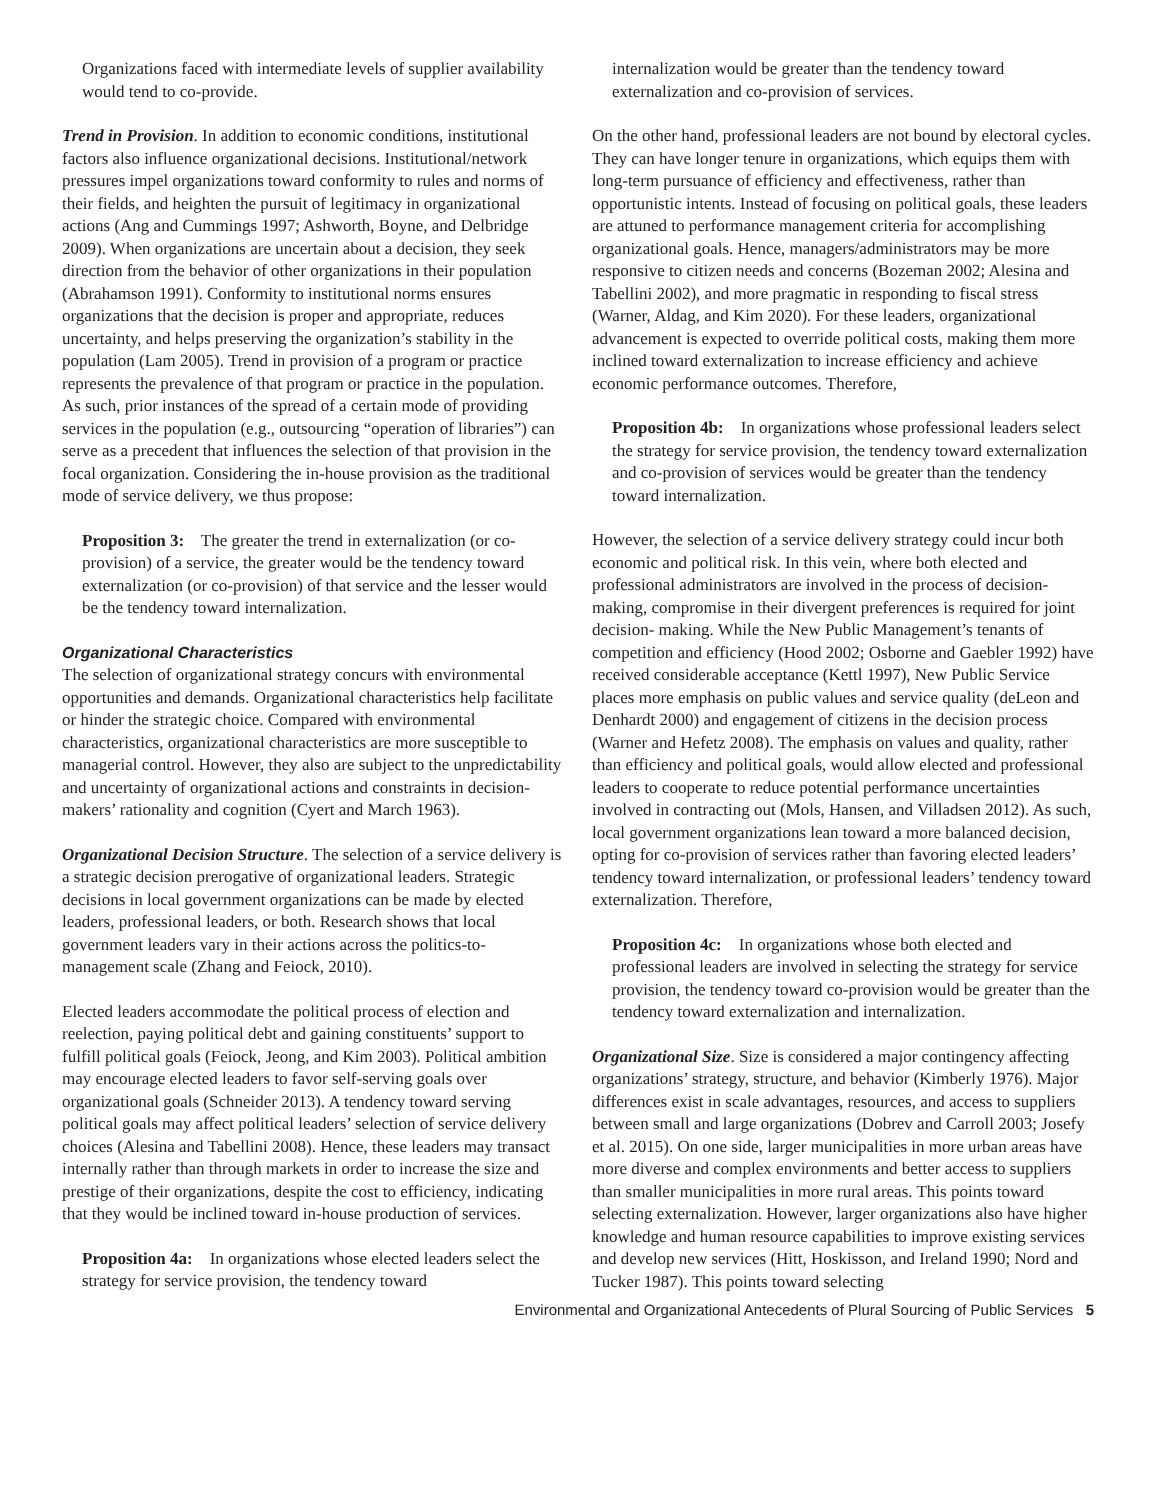Organizations faced with intermediate levels of supplier availability would tend to co-provide.
Trend in Provision. In addition to economic conditions, institutional factors also influence organizational decisions. Institutional/network pressures impel organizations toward conformity to rules and norms of their fields, and heighten the pursuit of legitimacy in organizational actions (Ang and Cummings 1997; Ashworth, Boyne, and Delbridge 2009). When organizations are uncertain about a decision, they seek direction from the behavior of other organizations in their population (Abrahamson 1991). Conformity to institutional norms ensures organizations that the decision is proper and appropriate, reduces uncertainty, and helps preserving the organization’s stability in the population (Lam 2005). Trend in provision of a program or practice represents the prevalence of that program or practice in the population. As such, prior instances of the spread of a certain mode of providing services in the population (e.g., outsourcing “operation of libraries”) can serve as a precedent that influences the selection of that provision in the focal organization. Considering the in-house provision as the traditional mode of service delivery, we thus propose:
Proposition 3: The greater the trend in externalization (or co-provision) of a service, the greater would be the tendency toward externalization (or co-provision) of that service and the lesser would be the tendency toward internalization.
Organizational Characteristics
The selection of organizational strategy concurs with environmental opportunities and demands. Organizational characteristics help facilitate or hinder the strategic choice. Compared with environmental characteristics, organizational characteristics are more susceptible to managerial control. However, they also are subject to the unpredictability and uncertainty of organizational actions and constraints in decision-makers’ rationality and cognition (Cyert and March 1963).
Organizational Decision Structure. The selection of a service delivery is a strategic decision prerogative of organizational leaders. Strategic decisions in local government organizations can be made by elected leaders, professional leaders, or both. Research shows that local government leaders vary in their actions across the politics-to-management scale (Zhang and Feiock, 2010).
Elected leaders accommodate the political process of election and reelection, paying political debt and gaining constituents’ support to fulfill political goals (Feiock, Jeong, and Kim 2003). Political ambition may encourage elected leaders to favor self-serving goals over organizational goals (Schneider 2013). A tendency toward serving political goals may affect political leaders’ selection of service delivery choices (Alesina and Tabellini 2008). Hence, these leaders may transact internally rather than through markets in order to increase the size and prestige of their organizations, despite the cost to efficiency, indicating that they would be inclined toward in-house production of services.
Proposition 4a: In organizations whose elected leaders select the strategy for service provision, the tendency toward
internalization would be greater than the tendency toward externalization and co-provision of services.
On the other hand, professional leaders are not bound by electoral cycles. They can have longer tenure in organizations, which equips them with long-term pursuance of efficiency and effectiveness, rather than opportunistic intents. Instead of focusing on political goals, these leaders are attuned to performance management criteria for accomplishing organizational goals. Hence, managers/administrators may be more responsive to citizen needs and concerns (Bozeman 2002; Alesina and Tabellini 2002), and more pragmatic in responding to fiscal stress (Warner, Aldag, and Kim 2020). For these leaders, organizational advancement is expected to override political costs, making them more inclined toward externalization to increase efficiency and achieve economic performance outcomes. Therefore,
Proposition 4b: In organizations whose professional leaders select the strategy for service provision, the tendency toward externalization and co-provision of services would be greater than the tendency toward internalization.
However, the selection of a service delivery strategy could incur both economic and political risk. In this vein, where both elected and professional administrators are involved in the process of decision-making, compromise in their divergent preferences is required for joint decision- making. While the New Public Management’s tenants of competition and efficiency (Hood 2002; Osborne and Gaebler 1992) have received considerable acceptance (Kettl 1997), New Public Service places more emphasis on public values and service quality (deLeon and Denhardt 2000) and engagement of citizens in the decision process (Warner and Hefetz 2008). The emphasis on values and quality, rather than efficiency and political goals, would allow elected and professional leaders to cooperate to reduce potential performance uncertainties involved in contracting out (Mols, Hansen, and Villadsen 2012). As such, local government organizations lean toward a more balanced decision, opting for co-provision of services rather than favoring elected leaders’ tendency toward internalization, or professional leaders’ tendency toward externalization. Therefore,
Proposition 4c: In organizations whose both elected and professional leaders are involved in selecting the strategy for service provision, the tendency toward co-provision would be greater than the tendency toward externalization and internalization.
Organizational Size. Size is considered a major contingency affecting organizations’ strategy, structure, and behavior (Kimberly 1976). Major differences exist in scale advantages, resources, and access to suppliers between small and large organizations (Dobrev and Carroll 2003; Josefy et al. 2015). On one side, larger municipalities in more urban areas have more diverse and complex environments and better access to suppliers than smaller municipalities in more rural areas. This points toward selecting externalization. However, larger organizations also have higher knowledge and human resource capabilities to improve existing services and develop new services (Hitt, Hoskisson, and Ireland 1990; Nord and Tucker 1987). This points toward selecting
Environmental and Organizational Antecedents of Plural Sourcing of Public Services 5